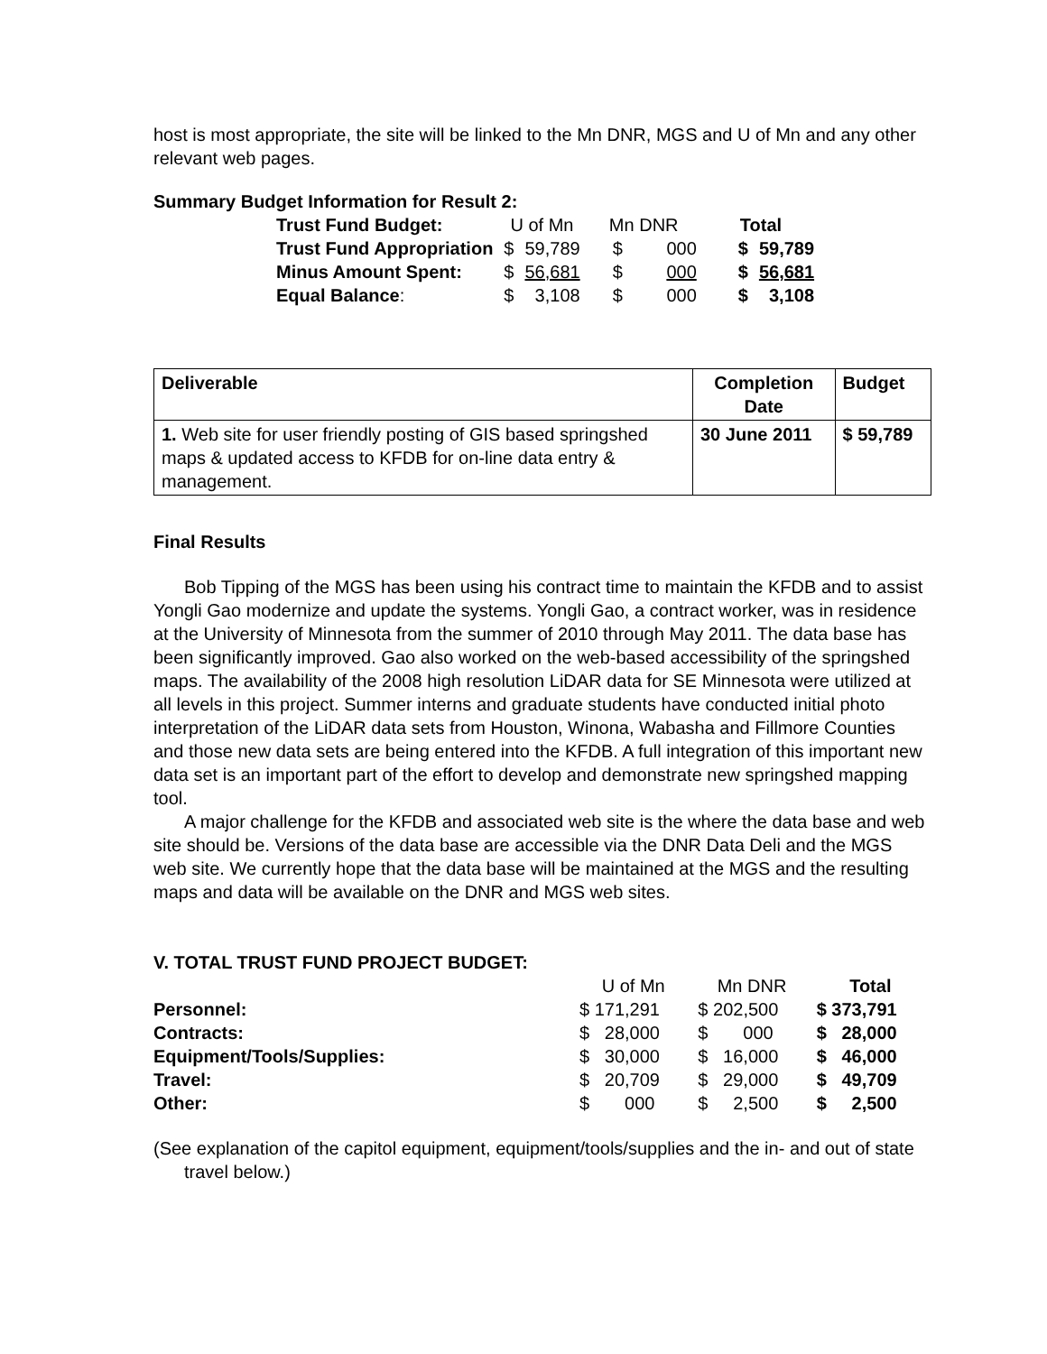host is most appropriate, the site will be linked to the Mn DNR, MGS and U of Mn and any other relevant web pages.
Summary Budget Information for Result 2:
| Trust Fund Budget: | U of Mn | | Mn DNR | | Total | |
| Trust Fund Appropriation | $ | 59,789 | $ | 000 | $ | 59,789 |
| Minus Amount Spent: | $ | 56,681 | $ | 000 | $ | 56,681 |
| Equal Balance : | $ | 3,108 | $ | 000 | $ | 3,108 |
| Deliverable | Completion Date | Budget |
| --- | --- | --- |
| 1. Web site for user friendly posting of GIS based springshed maps & updated access to KFDB for on-line data entry & management. | 30 June 2011 | $ 59,789 |
Final Results
Bob Tipping of the MGS has been using his contract time to maintain the KFDB and to assist Yongli Gao modernize and update the systems. Yongli Gao, a contract worker, was in residence at the University of Minnesota from the summer of 2010 through May 2011. The data base has been significantly improved. Gao also worked on the web-based accessibility of the springshed maps. The availability of the 2008 high resolution LiDAR data for SE Minnesota were utilized at all levels in this project. Summer interns and graduate students have conducted initial photo interpretation of the LiDAR data sets from Houston, Winona, Wabasha and Fillmore Counties and those new data sets are being entered into the KFDB. A full integration of this important new data set is an important part of the effort to develop and demonstrate new springshed mapping tool.
A major challenge for the KFDB and associated web site is the where the data base and web site should be. Versions of the data base are accessible via the DNR Data Deli and the MGS web site. We currently hope that the data base will be maintained at the MGS and the resulting maps and data will be available on the DNR and MGS web sites.
V. TOTAL TRUST FUND PROJECT BUDGET:
| | U of Mn | Mn DNR | Total |
| Personnel: | $ 171,291 | $ 202,500 | $ 373,791 |
| Contracts: | $ 28,000 | $ 000 | $ 28,000 |
| Equipment/Tools/Supplies: | $ 30,000 | $ 16,000 | $ 46,000 |
| Travel: | $ 20,709 | $ 29,000 | $ 49,709 |
| Other: | $ 000 | $ 2,500 | $ 2,500 |
(See explanation of the capitol equipment, equipment/tools/supplies and the in- and out of state travel below.)